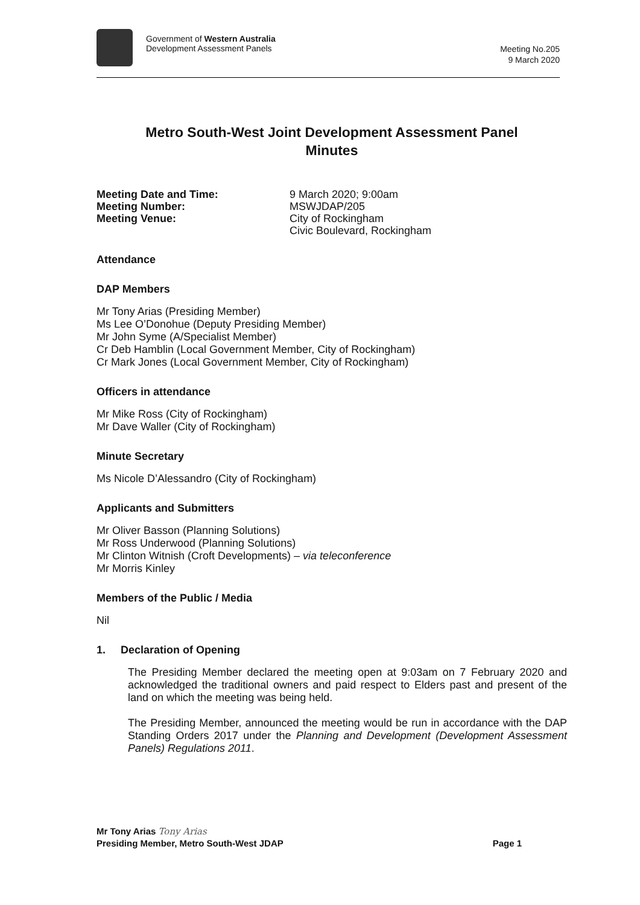Government of Western Australia
Development Assessment Panels
Meeting No.205
9 March 2020
Metro South-West Joint Development Assessment Panel
Minutes
Meeting Date and Time: 9 March 2020; 9:00am Meeting Number: MSWJDAP/205 Meeting Venue: City of Rockingham
Civic Boulevard, Rockingham
Attendance
DAP Members
Mr Tony Arias (Presiding Member)
Ms Lee O’Donohue (Deputy Presiding Member)
Mr John Syme (A/Specialist Member)
Cr Deb Hamblin (Local Government Member, City of Rockingham)
Cr Mark Jones (Local Government Member, City of Rockingham)
Officers in attendance
Mr Mike Ross (City of Rockingham)
Mr Dave Waller (City of Rockingham)
Minute Secretary
Ms Nicole D’Alessandro (City of Rockingham)
Applicants and Submitters
Mr Oliver Basson (Planning Solutions)
Mr Ross Underwood (Planning Solutions)
Mr Clinton Witnish (Croft Developments) – via teleconference
Mr Morris Kinley
Members of the Public / Media
Nil
1. Declaration of Opening
The Presiding Member declared the meeting open at 9:03am on 7 February 2020 and acknowledged the traditional owners and paid respect to Elders past and present of the land on which the meeting was being held.
The Presiding Member, announced the meeting would be run in accordance with the DAP Standing Orders 2017 under the Planning and Development (Development Assessment Panels) Regulations 2011.
Mr Tony Arias Tony Arias
Presiding Member, Metro South-West JDAP Page 1